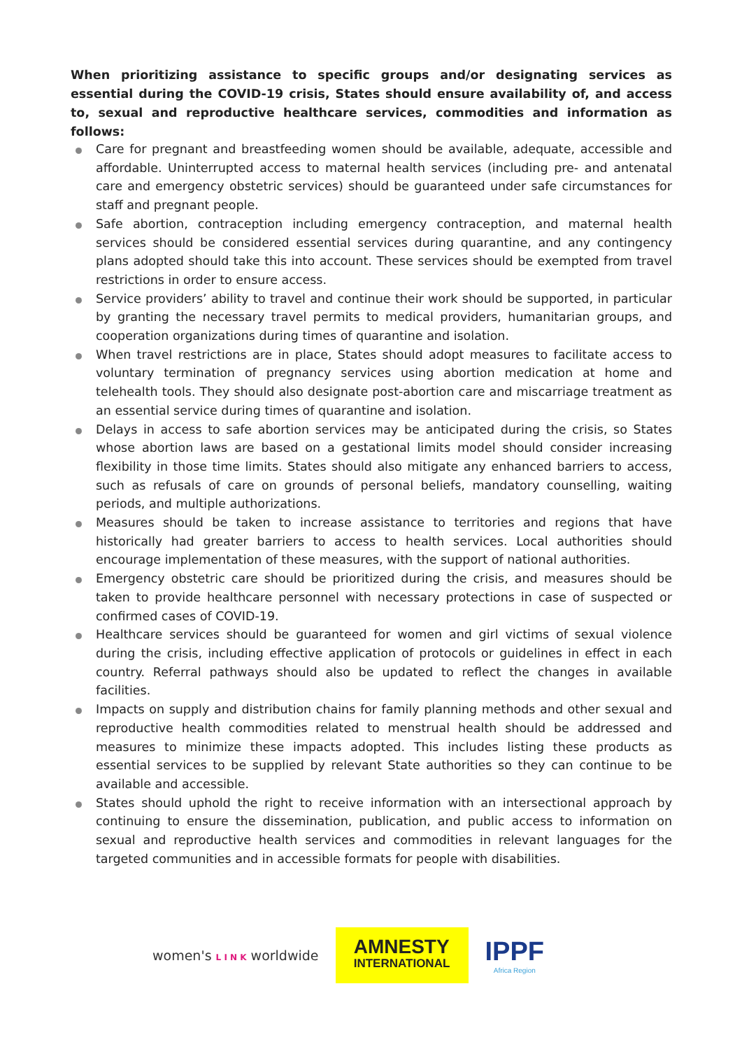When prioritizing assistance to specific groups and/or designating services as essential during the COVID-19 crisis, States should ensure availability of, and access to, sexual and reproductive healthcare services, commodities and information as follows:
Care for pregnant and breastfeeding women should be available, adequate, accessible and affordable. Uninterrupted access to maternal health services (including pre- and antenatal care and emergency obstetric services) should be guaranteed under safe circumstances for staff and pregnant people.
Safe abortion, contraception including emergency contraception, and maternal health services should be considered essential services during quarantine, and any contingency plans adopted should take this into account. These services should be exempted from travel restrictions in order to ensure access.
Service providers’ ability to travel and continue their work should be supported, in particular by granting the necessary travel permits to medical providers, humanitarian groups, and cooperation organizations during times of quarantine and isolation.
When travel restrictions are in place, States should adopt measures to facilitate access to voluntary termination of pregnancy services using abortion medication at home and telehealth tools. They should also designate post-abortion care and miscarriage treatment as an essential service during times of quarantine and isolation.
Delays in access to safe abortion services may be anticipated during the crisis, so States whose abortion laws are based on a gestational limits model should consider increasing flexibility in those time limits. States should also mitigate any enhanced barriers to access, such as refusals of care on grounds of personal beliefs, mandatory counselling, waiting periods, and multiple authorizations.
Measures should be taken to increase assistance to territories and regions that have historically had greater barriers to access to health services. Local authorities should encourage implementation of these measures, with the support of national authorities.
Emergency obstetric care should be prioritized during the crisis, and measures should be taken to provide healthcare personnel with necessary protections in case of suspected or confirmed cases of COVID-19.
Healthcare services should be guaranteed for women and girl victims of sexual violence during the crisis, including effective application of protocols or guidelines in effect in each country. Referral pathways should also be updated to reflect the changes in available facilities.
Impacts on supply and distribution chains for family planning methods and other sexual and reproductive health commodities related to menstrual health should be addressed and measures to minimize these impacts adopted. This includes listing these products as essential services to be supplied by relevant State authorities so they can continue to be available and accessible.
States should uphold the right to receive information with an intersectional approach by continuing to ensure the dissemination, publication, and public access to information on sexual and reproductive health services and commodities in relevant languages for the targeted communities and in accessible formats for people with disabilities.
women's L I N K worldwide
AMNESTY
INTERNATIONAL
IPPF
Africa Region